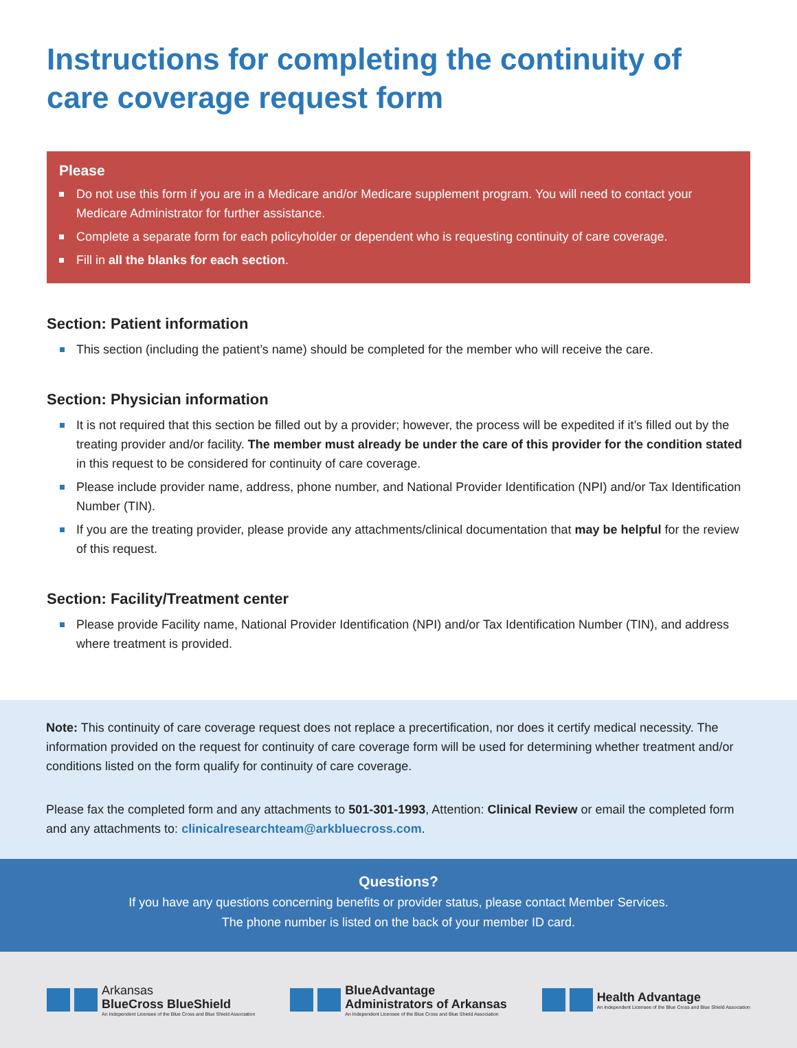Instructions for completing the continuity of care coverage request form
Please
Do not use this form if you are in a Medicare and/or Medicare supplement program. You will need to contact your Medicare Administrator for further assistance.
Complete a separate form for each policyholder or dependent who is requesting continuity of care coverage.
Fill in all the blanks for each section.
Section: Patient information
This section (including the patient’s name) should be completed for the member who will receive the care.
Section: Physician information
It is not required that this section be filled out by a provider; however, the process will be expedited if it’s filled out by the treating provider and/or facility. The member must already be under the care of this provider for the condition stated in this request to be considered for continuity of care coverage.
Please include provider name, address, phone number, and National Provider Identification (NPI) and/or Tax Identification Number (TIN).
If you are the treating provider, please provide any attachments/clinical documentation that may be helpful for the review of this request.
Section: Facility/Treatment center
Please provide Facility name, National Provider Identification (NPI) and/or Tax Identification Number (TIN), and address where treatment is provided.
Note: This continuity of care coverage request does not replace a precertification, nor does it certify medical necessity. The information provided on the request for continuity of care coverage form will be used for determining whether treatment and/or conditions listed on the form qualify for continuity of care coverage.
Please fax the completed form and any attachments to 501-301-1993, Attention: Clinical Review or email the completed form and any attachments to: clinicalresearchteam@arkbluecross.com.
Questions?
If you have any questions concerning benefits or provider status, please contact Member Services.
The phone number is listed on the back of your member ID card.
Arkansas
BlueCross BlueShield
An Independent Licensee of the Blue Cross and Blue Shield Association
BlueAdvantage
Administrators of Arkansas
An Independent Licensee of the Blue Cross and Blue Shield Association
Health Advantage
An Independent Licensee of the Blue Cross and Blue Shield Association